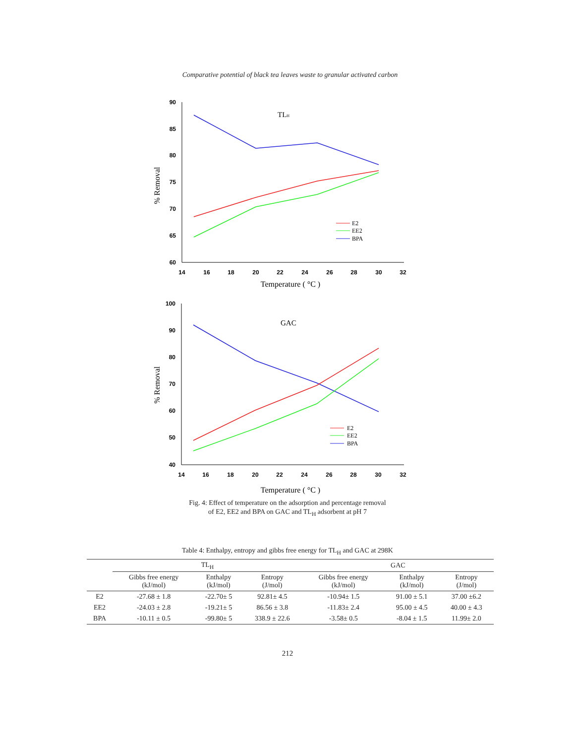Comparative potential of black tea leaves waste to granular activated carbon
90
85
80
75
70
65
60
14
16
18
20
22
24
26
28
30
32
Temperature ( °C )
% Removal
TLH
E2
EE2
BPA
100
90
80
70
60
50
40
14
16
18
20
22
24
26
28
30
32
Temperature ( °C )
% Removal
GAC
E2
EE2
BPA
Fig. 4: Effect of temperature on the adsorption and percentage removal
of E2, EE2 and BPA on GAC and TL<sub>H</sub> adsorbent at pH 7
Table 4: Enthalpy, entropy and gibbs free energy for TL<sub>H</sub> and GAC at 298K
| | TL<sub>H</sub> | | | GAC | | |
| --- | --- | --- | --- | --- | --- | --- |
| | Gibbs free energy (kJ/mol) | Enthalpy (kJ/mol) | Entropy (J/mol) | Gibbs free energy (kJ/mol) | Enthalpy (kJ/mol) | Entropy (J/mol) |
| E2 | -27.68 ± 1.8 | -22.70± 5 | 92.81± 4.5 | -10.94± 1.5 | 91.00 ± 5.1 | 37.00 ±6.2 |
| EE2 | -24.03 ± 2.8 | -19.21± 5 | 86.56 ± 3.8 | -11.83± 2.4 | 95.00 ± 4.5 | 40.00 ± 4.3 |
| BPA | -10.11 ± 0.5 | -99.80± 5 | 338.9 ± 22.6 | -3.58± 0.5 | -8.04 ± 1.5 | 11.99± 2.0 |
212